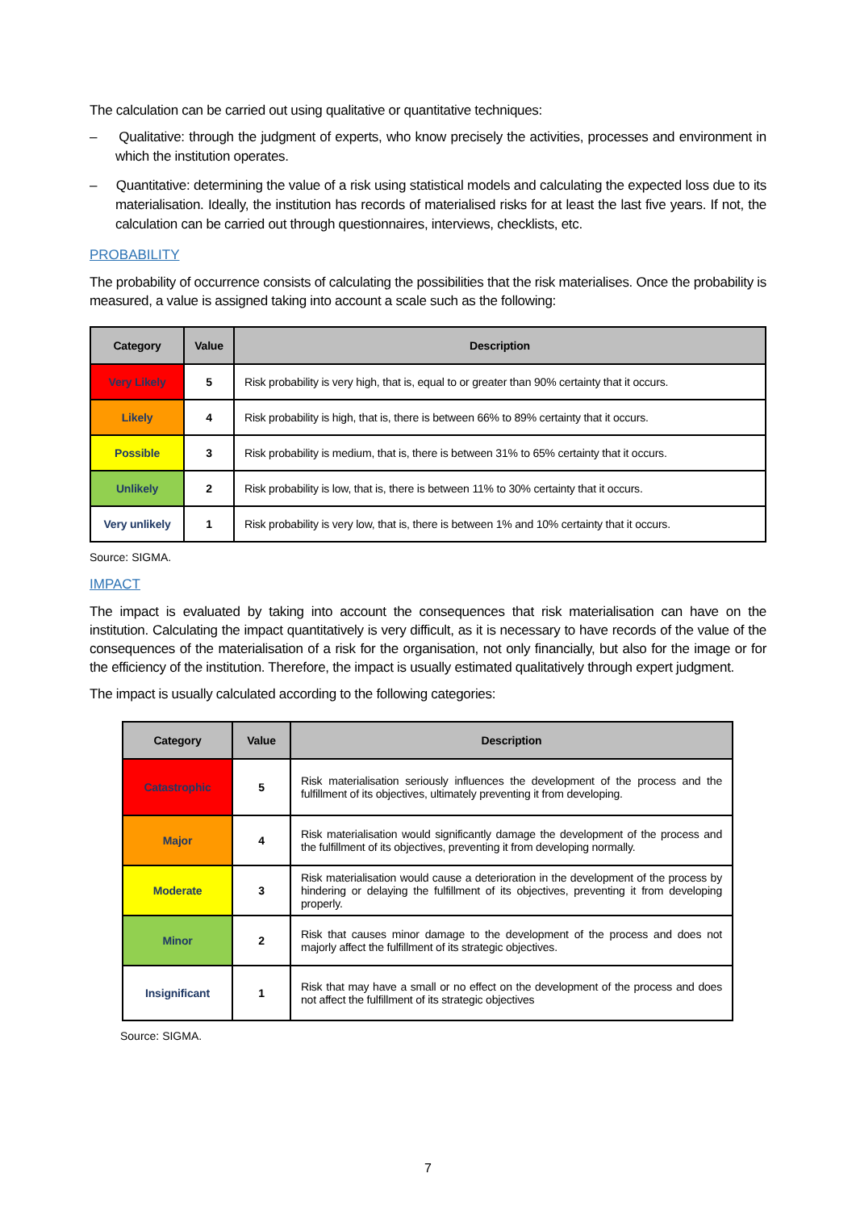The calculation can be carried out using qualitative or quantitative techniques:
– Qualitative: through the judgment of experts, who know precisely the activities, processes and environment in which the institution operates.
– Quantitative: determining the value of a risk using statistical models and calculating the expected loss due to its materialisation. Ideally, the institution has records of materialised risks for at least the last five years. If not, the calculation can be carried out through questionnaires, interviews, checklists, etc.
PROBABILITY
The probability of occurrence consists of calculating the possibilities that the risk materialises. Once the probability is measured, a value is assigned taking into account a scale such as the following:
| Category | Value | Description |
| --- | --- | --- |
| Very Likely | 5 | Risk probability is very high, that is, equal to or greater than 90% certainty that it occurs. |
| Likely | 4 | Risk probability is high, that is, there is between 66% to 89% certainty that it occurs. |
| Possible | 3 | Risk probability is medium, that is, there is between 31% to 65% certainty that it occurs. |
| Unlikely | 2 | Risk probability is low, that is, there is between 11% to 30% certainty that it occurs. |
| Very unlikely | 1 | Risk probability is very low, that is, there is between 1% and 10% certainty that it occurs. |
Source: SIGMA.
IMPACT
The impact is evaluated by taking into account the consequences that risk materialisation can have on the institution. Calculating the impact quantitatively is very difficult, as it is necessary to have records of the value of the consequences of the materialisation of a risk for the organisation, not only financially, but also for the image or for the efficiency of the institution. Therefore, the impact is usually estimated qualitatively through expert judgment.
The impact is usually calculated according to the following categories:
| Category | Value | Description |
| --- | --- | --- |
| Catastrophic | 5 | Risk materialisation seriously influences the development of the process and the fulfillment of its objectives, ultimately preventing it from developing. |
| Major | 4 | Risk materialisation would significantly damage the development of the process and the fulfillment of its objectives, preventing it from developing normally. |
| Moderate | 3 | Risk materialisation would cause a deterioration in the development of the process by hindering or delaying the fulfillment of its objectives, preventing it from developing properly. |
| Minor | 2 | Risk that causes minor damage to the development of the process and does not majorly affect the fulfillment of its strategic objectives. |
| Insignificant | 1 | Risk that may have a small or no effect on the development of the process and does not affect the fulfillment of its strategic objectives |
Source: SIGMA.
7